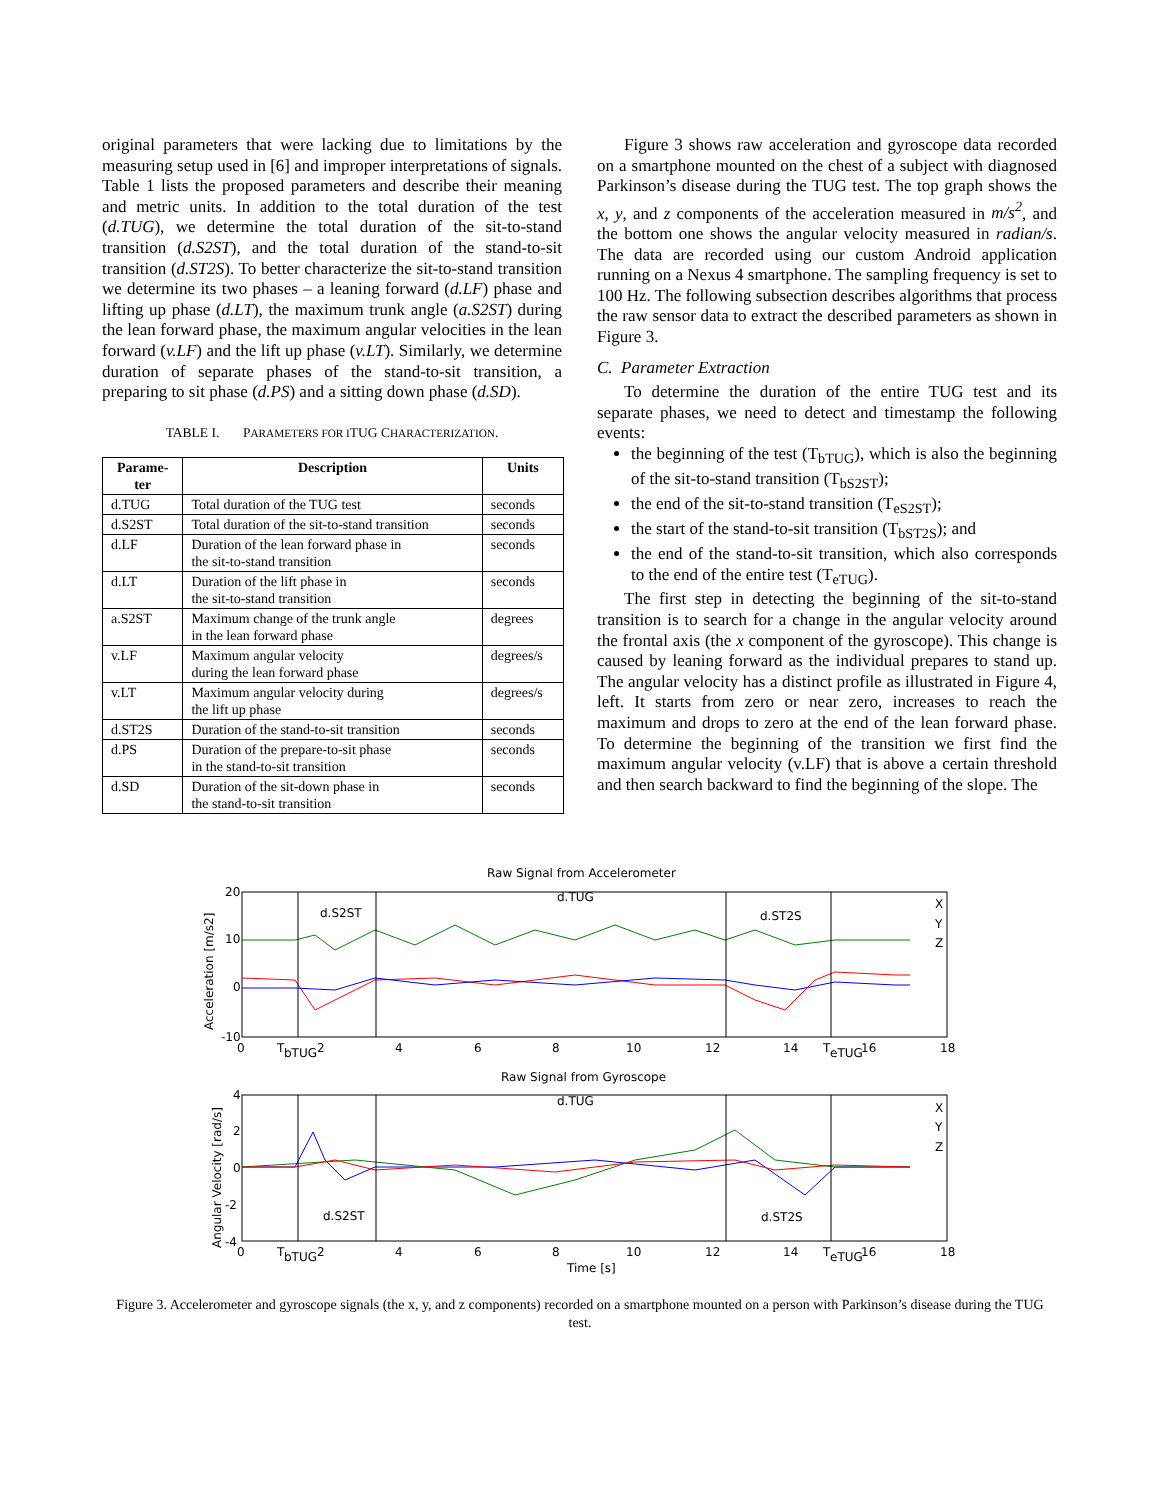original parameters that were lacking due to limitations by the measuring setup used in [6] and improper interpretations of signals. Table 1 lists the proposed parameters and describe their meaning and metric units. In addition to the total duration of the test (d.TUG), we determine the total duration of the sit-to-stand transition (d.S2ST), and the total duration of the stand-to-sit transition (d.ST2S). To better characterize the sit-to-stand transition we determine its two phases – a leaning forward (d.LF) phase and lifting up phase (d.LT), the maximum trunk angle (a.S2ST) during the lean forward phase, the maximum angular velocities in the lean forward (v.LF) and the lift up phase (v.LT). Similarly, we determine duration of separate phases of the stand-to-sit transition, a preparing to sit phase (d.PS) and a sitting down phase (d.SD).
TABLE I. PARAMETERS FOR ITUG CHARACTERIZATION.
| Parame- ter | Description | Units |
| --- | --- | --- |
| d.TUG | Total duration of the TUG test | seconds |
| d.S2ST | Total duration of the sit-to-stand transition | seconds |
| d.LF | Duration of the lean forward phase in the sit-to-stand transition | seconds |
| d.LT | Duration of the lift phase in the sit-to-stand transition | seconds |
| a.S2ST | Maximum change of the trunk angle in the lean forward phase | degrees |
| v.LF | Maximum angular velocity during the lean forward phase | degrees/s |
| v.LT | Maximum angular velocity during the lift up phase | degrees/s |
| d.ST2S | Duration of the stand-to-sit transition | seconds |
| d.PS | Duration of the prepare-to-sit phase in the stand-to-sit transition | seconds |
| d.SD | Duration of the sit-down phase in the stand-to-sit transition | seconds |
Figure 3 shows raw acceleration and gyroscope data recorded on a smartphone mounted on the chest of a subject with diagnosed Parkinson’s disease during the TUG test. The top graph shows the x, y, and z components of the acceleration measured in m/s<sup>2</sup>, and the bottom one shows the angular velocity measured in radian/s. The data are recorded using our custom Android application running on a Nexus 4 smartphone. The sampling frequency is set to 100 Hz. The following subsection describes algorithms that process the raw sensor data to extract the described parameters as shown in Figure 3.
C. Parameter Extraction
To determine the duration of the entire TUG test and its separate phases, we need to detect and timestamp the following events:
the beginning of the test (T<sub>bTUG</sub>), which is also the beginning of the sit-to-stand transition (T<sub>bS2ST</sub>);
the end of the sit-to-stand transition (T<sub>eS2ST</sub>);
the start of the stand-to-sit transition (T<sub>bST2S</sub>); and
the end of the stand-to-sit transition, which also corresponds to the end of the entire test (T<sub>eTUG</sub>).
The first step in detecting the beginning of the sit-to-stand transition is to search for a change in the angular velocity around the frontal axis (the x component of the gyroscope). This change is caused by leaning forward as the individual prepares to stand up. The angular velocity has a distinct profile as illustrated in Figure 4, left. It starts from zero or near zero, increases to reach the maximum and drops to zero at the end of the lean forward phase. To determine the beginning of the transition we first find the maximum angular velocity (v.LF) that is above a certain threshold and then search backward to find the beginning of the slope. The
Raw Signal from Accelerometer
20
10
0
-10
Acceleration [m/s2]
d.S2ST
d.ST2S
d.TUG
X
Y
Z
0
T
bTUG
2
4
6
8
10
12
14
T
eTUG
16
18
Raw Signal from Gyroscope
4
2
0
-2
-4
Angular Velocity [rad/s]
d.TUG
d.S2ST
d.ST2S
X
Y
Z
0
T
bTUG
2
4
6
8
10
12
14
T
eTUG
16
18
Time [s]
Figure 3. Accelerometer and gyroscope signals (the x, y, and z components) recorded on a smartphone mounted on a person with Parkinson’s disease during the TUG test.